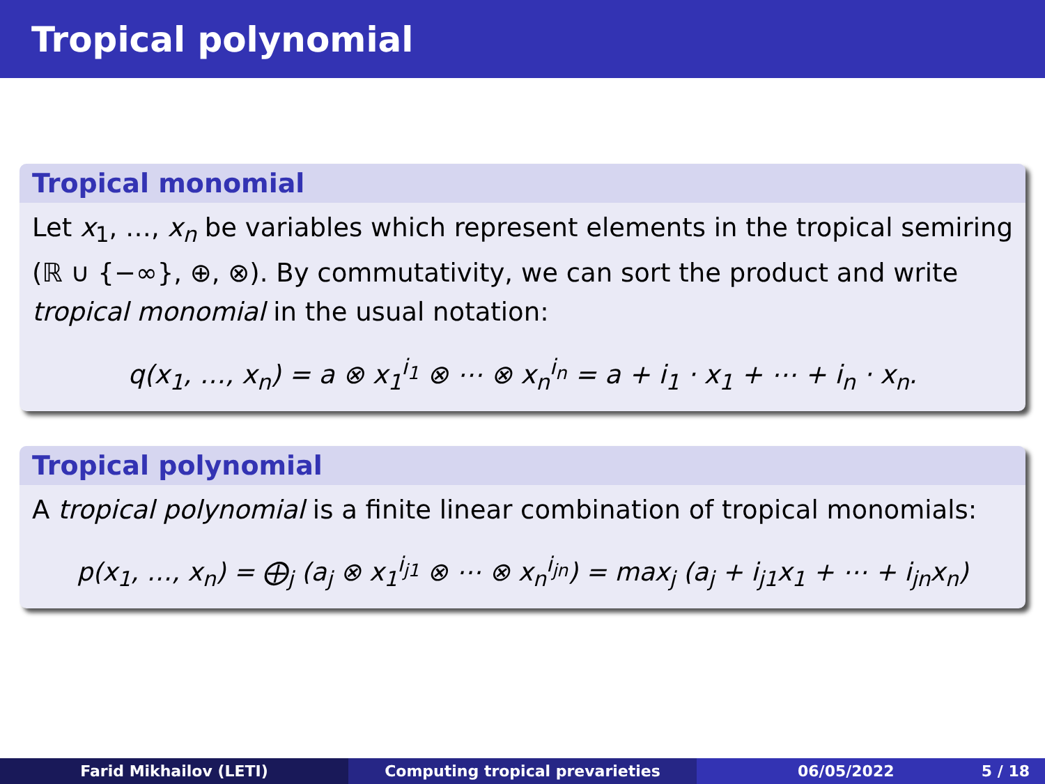Tropical polynomial
Tropical monomial
Let x<sub>1</sub>, …, x<sub>n</sub> be variables which represent elements in the tropical semiring (ℝ ∪ {−∞}, ⊕, ⊗). By commutativity, we can sort the product and write tropical monomial in the usual notation:
q(x<sub>1</sub>, …, x<sub>n</sub>) = a ⊗ x<sub>1</sub><sup>i<sub>1</sub></sup> ⊗ ⋯ ⊗ x<sub>n</sub><sup>i<sub>n</sub></sup> = a + i<sub>1</sub> · x<sub>1</sub> + ⋯ + i<sub>n</sub> · x<sub>n</sub>.
Tropical polynomial
A tropical polynomial is a finite linear combination of tropical monomials:
p(x<sub>1</sub>, …, x<sub>n</sub>) = ⨁<sub>j</sub> (a<sub>j</sub> ⊗ x<sub>1</sub><sup>i<sub>j1</sub></sup> ⊗ ⋯ ⊗ x<sub>n</sub><sup>i<sub>jn</sub></sup>) = max<sub>j</sub> (a<sub>j</sub> + i<sub>j1</sub>x<sub>1</sub> + ⋯ + i<sub>jn</sub>x<sub>n</sub>)
Farid Mikhailov (LETI) Computing tropical prevarieties 06/05/2022 5 / 18